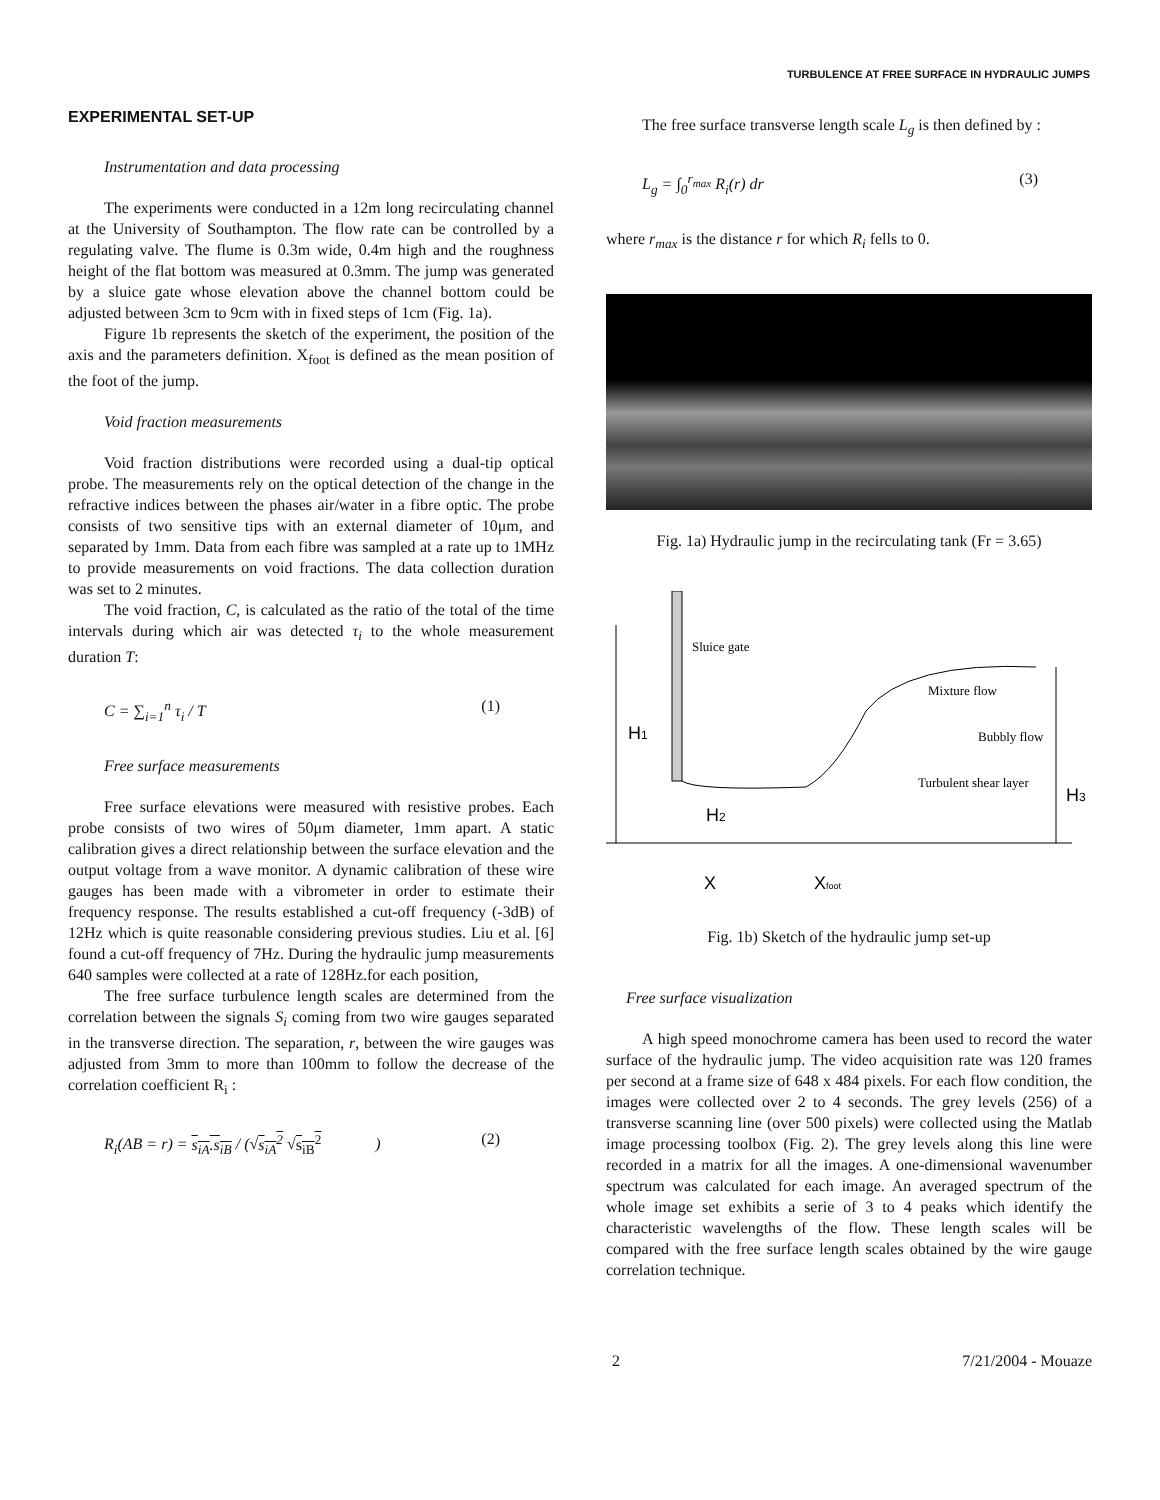TURBULENCE AT FREE SURFACE IN HYDRAULIC JUMPS
EXPERIMENTAL SET-UP
Instrumentation and data processing
The experiments were conducted in a 12m long recirculating channel at the University of Southampton. The flow rate can be controlled by a regulating valve. The flume is 0.3m wide, 0.4m high and the roughness height of the flat bottom was measured at 0.3mm. The jump was generated by a sluice gate whose elevation above the channel bottom could be adjusted between 3cm to 9cm with in fixed steps of 1cm (Fig. 1a).
Figure 1b represents the sketch of the experiment, the position of the axis and the parameters definition. X<sub>foot</sub> is defined as the mean position of the foot of the jump.
Void fraction measurements
Void fraction distributions were recorded using a dual-tip optical probe. The measurements rely on the optical detection of the change in the refractive indices between the phases air/water in a fibre optic. The probe consists of two sensitive tips with an external diameter of 10μm, and separated by 1mm. Data from each fibre was sampled at a rate up to 1MHz to provide measurements on void fractions. The data collection duration was set to 2 minutes.
The void fraction, C, is calculated as the ratio of the total of the time intervals during which air was detected τ<sub>i</sub> to the whole measurement duration T:
C = ∑<sub>i=1</sub><sup>n</sup> τ<sub>i</sub> / T (1)
Free surface measurements
Free surface elevations were measured with resistive probes. Each probe consists of two wires of 50μm diameter, 1mm apart. A static calibration gives a direct relationship between the surface elevation and the output voltage from a wave monitor. A dynamic calibration of these wire gauges has been made with a vibrometer in order to estimate their frequency response. The results established a cut-off frequency (-3dB) of 12Hz which is quite reasonable considering previous studies. Liu et al. [6] found a cut-off frequency of 7Hz. During the hydraulic jump measurements 640 samples were collected at a rate of 128Hz.for each position,
The free surface turbulence length scales are determined from the correlation between the signals S<sub>i</sub> coming from two wire gauges separated in the transverse direction. The separation, r, between the wire gauges was adjusted from 3mm to more than 100mm to follow the decrease of the correlation coefficient R<sub>i</sub> :
R<sub>i</sub>(AB = r) = s<sub>iA</sub>.s<sub>iB</sub> / (√s<sub>iA</sub><sup>2</sup> √s<sub>iB</sub><sup>2</sup>) (2)
The free surface transverse length scale L<sub>g</sub> is then defined by :
L<sub>g</sub> = ∫<sub>0</sub><sup>r<sub>max</sub></sup> R<sub>i</sub>(r) dr (3)
where r<sub>max</sub> is the distance r for which R<sub>i</sub> fells to 0.
Fig. 1a) Hydraulic jump in the recirculating tank (Fr = 3.65)
Sluice gate
Mixture flow
Bubbly flow
Turbulent shear layer
H1
H2
H3
X
Xfoot
Fig. 1b) Sketch of the hydraulic jump set-up
Free surface visualization
A high speed monochrome camera has been used to record the water surface of the hydraulic jump. The video acquisition rate was 120 frames per second at a frame size of 648 x 484 pixels. For each flow condition, the images were collected over 2 to 4 seconds. The grey levels (256) of a transverse scanning line (over 500 pixels) were collected using the Matlab image processing toolbox (Fig. 2). The grey levels along this line were recorded in a matrix for all the images. A one-dimensional wavenumber spectrum was calculated for each image. An averaged spectrum of the whole image set exhibits a serie of 3 to 4 peaks which identify the characteristic wavelengths of the flow. These length scales will be compared with the free surface length scales obtained by the wire gauge correlation technique.
2 7/21/2004 - Mouaze